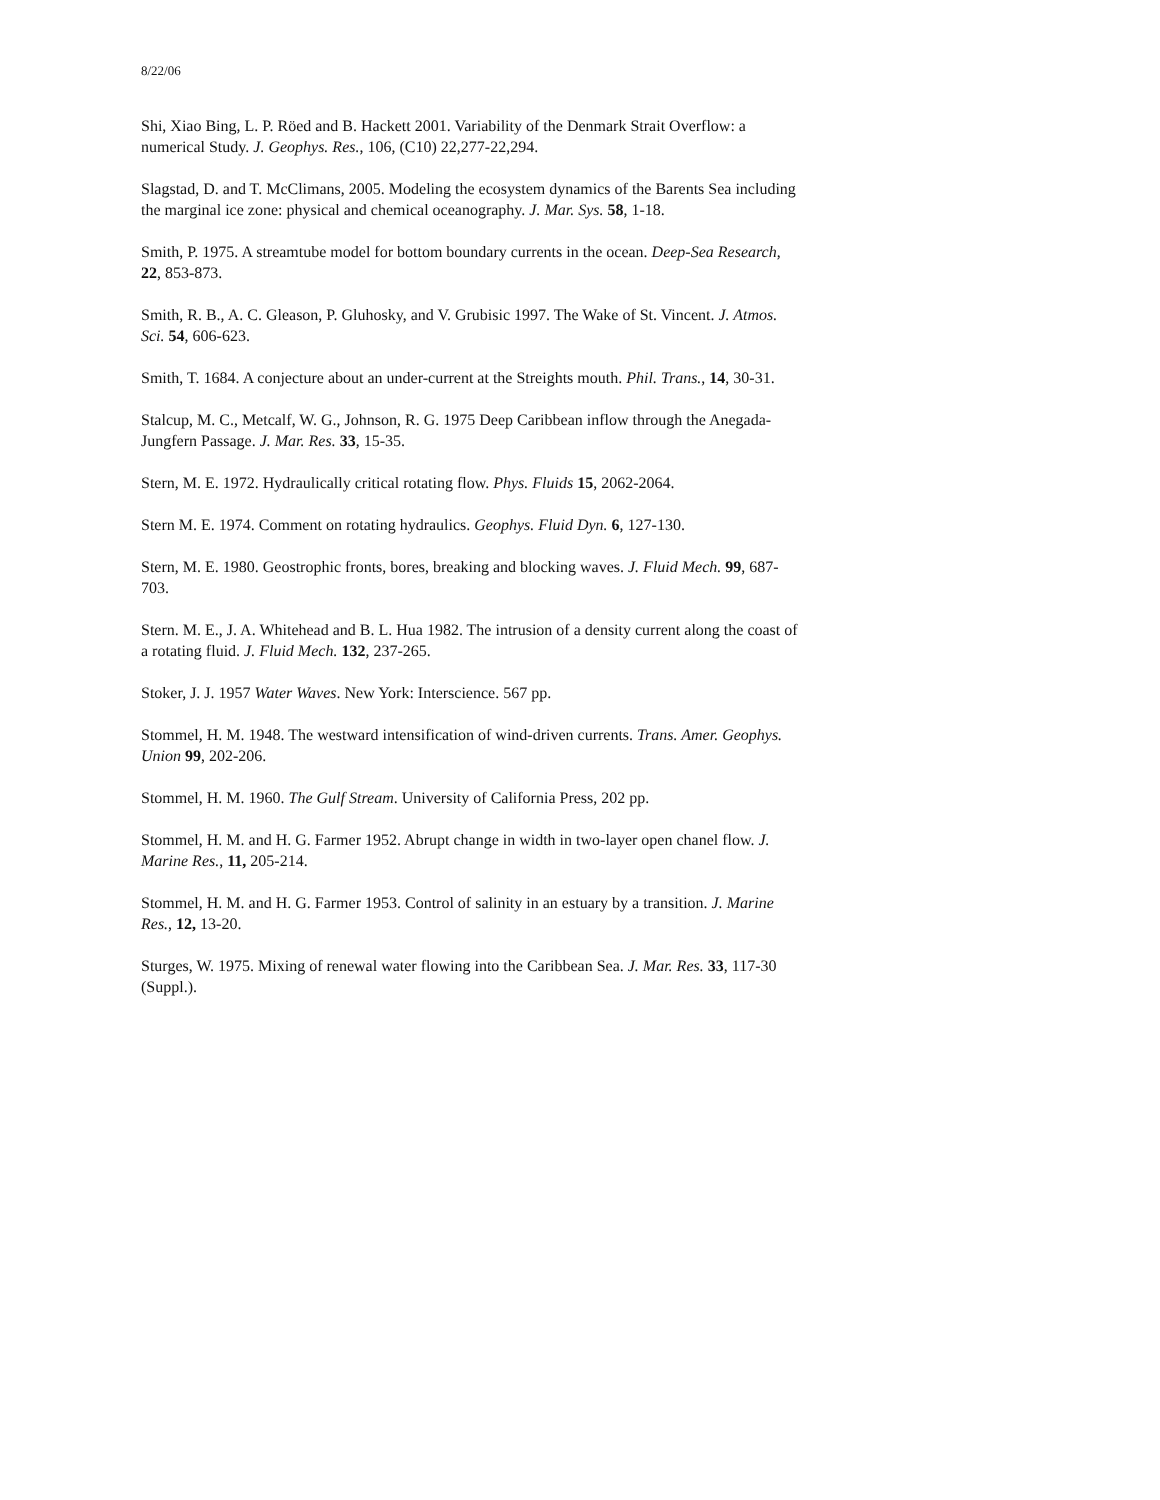8/22/06
Shi, Xiao Bing, L. P. Röed and B. Hackett 2001. Variability of the Denmark Strait Overflow: a numerical Study. J. Geophys. Res., 106, (C10) 22,277-22,294.
Slagstad, D. and T. McClimans, 2005. Modeling the ecosystem dynamics of the Barents Sea including the marginal ice zone: physical and chemical oceanography. J. Mar. Sys. 58, 1-18.
Smith, P. 1975. A streamtube model for bottom boundary currents in the ocean. Deep-Sea Research, 22, 853-873.
Smith, R. B., A. C. Gleason, P. Gluhosky, and V. Grubisic 1997. The Wake of St. Vincent. J. Atmos. Sci. 54, 606-623.
Smith, T. 1684. A conjecture about an under-current at the Streights mouth. Phil. Trans., 14, 30-31.
Stalcup, M. C., Metcalf, W. G., Johnson, R. G. 1975 Deep Caribbean inflow through the Anegada-Jungfern Passage. J. Mar. Res. 33, 15-35.
Stern, M. E. 1972. Hydraulically critical rotating flow. Phys. Fluids 15, 2062-2064.
Stern M. E. 1974. Comment on rotating hydraulics. Geophys. Fluid Dyn. 6, 127-130.
Stern, M. E. 1980. Geostrophic fronts, bores, breaking and blocking waves. J. Fluid Mech. 99, 687-703.
Stern. M. E., J. A. Whitehead and B. L. Hua 1982. The intrusion of a density current along the coast of a rotating fluid. J. Fluid Mech. 132, 237-265.
Stoker, J. J. 1957 Water Waves. New York: Interscience. 567 pp.
Stommel, H. M. 1948. The westward intensification of wind-driven currents. Trans. Amer. Geophys. Union 99, 202-206.
Stommel, H. M. 1960. The Gulf Stream. University of California Press, 202 pp.
Stommel, H. M. and H. G. Farmer 1952. Abrupt change in width in two-layer open chanel flow. J. Marine Res., 11, 205-214.
Stommel, H. M. and H. G. Farmer 1953. Control of salinity in an estuary by a transition. J. Marine Res., 12, 13-20.
Sturges, W. 1975. Mixing of renewal water flowing into the Caribbean Sea. J. Mar. Res. 33, 117-30 (Suppl.).